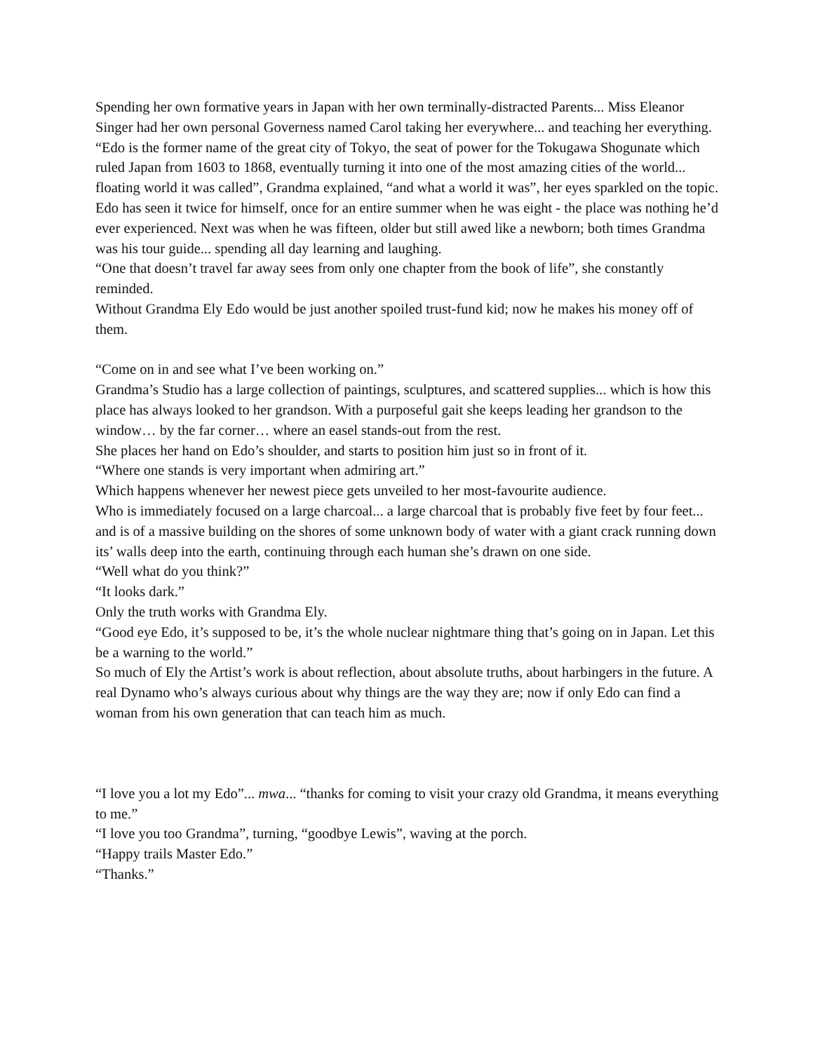Spending her own formative years in Japan with her own terminally-distracted Parents... Miss Eleanor Singer had her own personal Governess named Carol taking her everywhere... and teaching her everything.
“Edo is the former name of the great city of Tokyo, the seat of power for the Tokugawa Shogunate which ruled Japan from 1603 to 1868, eventually turning it into one of the most amazing cities of the world... floating world it was called”, Grandma explained, “and what a world it was”, her eyes sparkled on the topic.
Edo has seen it twice for himself, once for an entire summer when he was eight - the place was nothing he’d ever experienced. Next was when he was fifteen, older but still awed like a newborn; both times Grandma was his tour guide... spending all day learning and laughing.
“One that doesn’t travel far away sees from only one chapter from the book of life”, she constantly reminded.
Without Grandma Ely Edo would be just another spoiled trust-fund kid; now he makes his money off of them.
“Come on in and see what I’ve been working on.”
Grandma’s Studio has a large collection of paintings, sculptures, and scattered supplies... which is how this place has always looked to her grandson. With a purposeful gait she keeps leading her grandson to the window… by the far corner… where an easel stands-out from the rest.
She places her hand on Edo’s shoulder, and starts to position him just so in front of it.
“Where one stands is very important when admiring art.”
Which happens whenever her newest piece gets unveiled to her most-favourite audience.
Who is immediately focused on a large charcoal... a large charcoal that is probably five feet by four feet... and is of a massive building on the shores of some unknown body of water with a giant crack running down its’ walls deep into the earth, continuing through each human she’s drawn on one side.
“Well what do you think?”
“It looks dark.”
Only the truth works with Grandma Ely.
“Good eye Edo, it’s supposed to be, it’s the whole nuclear nightmare thing that’s going on in Japan. Let this be a warning to the world.”
So much of Ely the Artist’s work is about reflection, about absolute truths, about harbingers in the future. A real Dynamo who’s always curious about why things are the way they are; now if only Edo can find a woman from his own generation that can teach him as much.
“I love you a lot my Edo”... mwa... “thanks for coming to visit your crazy old Grandma, it means everything to me.”
“I love you too Grandma”, turning, “goodbye Lewis”, waving at the porch.
“Happy trails Master Edo.”
“Thanks.”